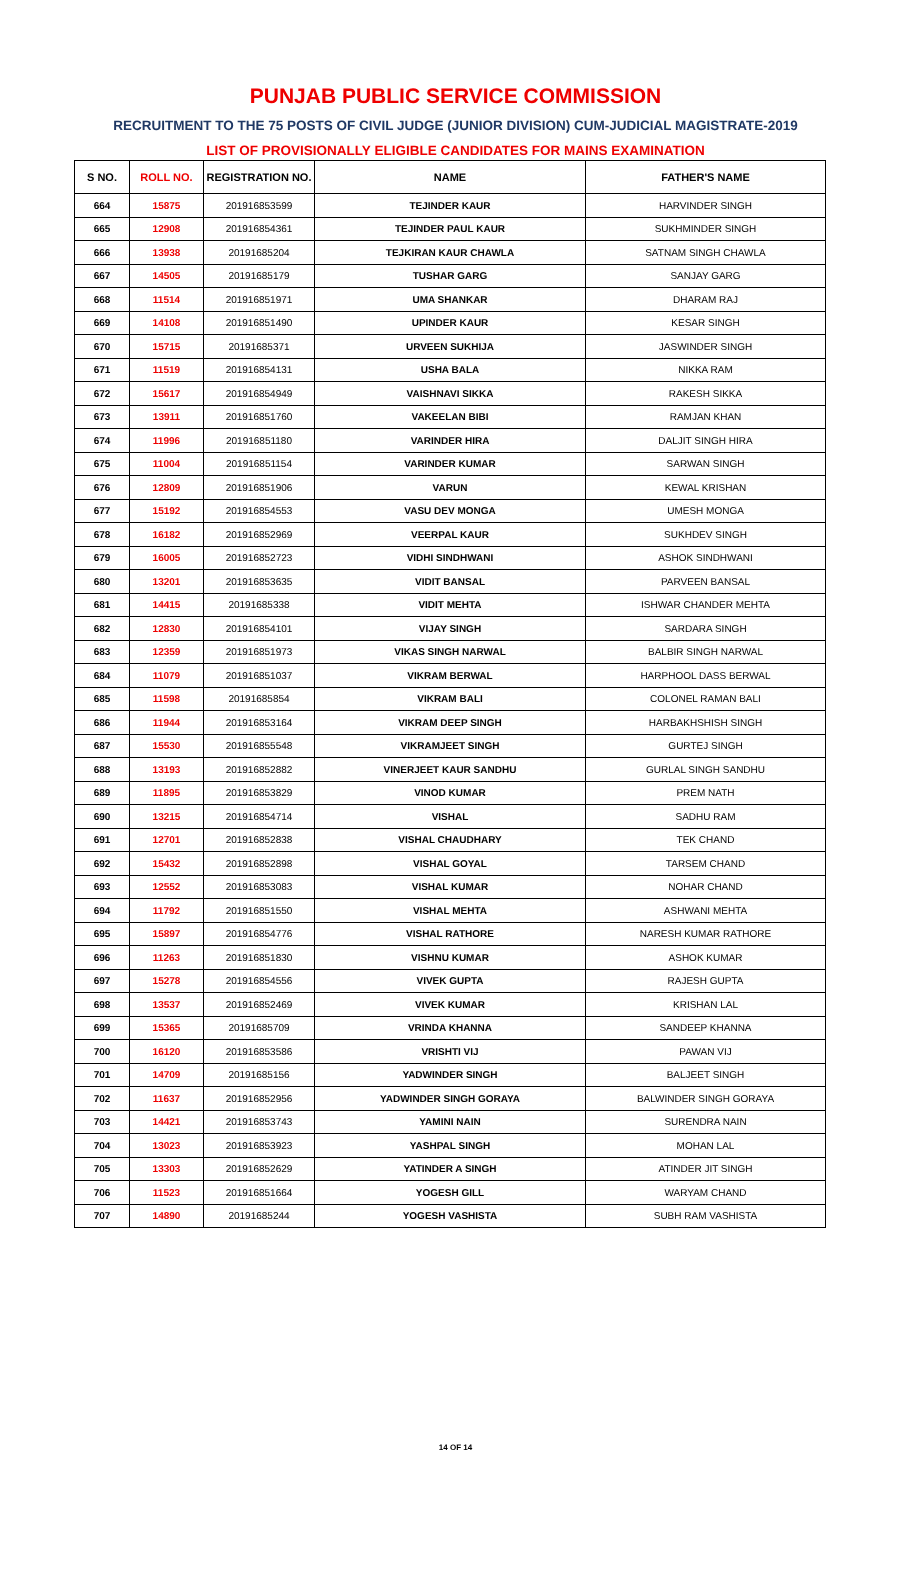PUNJAB PUBLIC SERVICE COMMISSION
RECRUITMENT TO THE 75 POSTS OF CIVIL JUDGE (JUNIOR DIVISION) CUM-JUDICIAL MAGISTRATE-2019
LIST OF PROVISIONALLY ELIGIBLE CANDIDATES FOR MAINS EXAMINATION
| S NO. | ROLL NO. | REGISTRATION NO. | NAME | FATHER'S NAME |
| --- | --- | --- | --- | --- |
| 664 | 15875 | 201916853599 | TEJINDER KAUR | HARVINDER SINGH |
| 665 | 12908 | 201916854361 | TEJINDER PAUL KAUR | SUKHMINDER SINGH |
| 666 | 13938 | 20191685204 | TEJKIRAN KAUR CHAWLA | SATNAM SINGH CHAWLA |
| 667 | 14505 | 20191685179 | TUSHAR GARG | SANJAY GARG |
| 668 | 11514 | 201916851971 | UMA SHANKAR | DHARAM RAJ |
| 669 | 14108 | 201916851490 | UPINDER KAUR | KESAR SINGH |
| 670 | 15715 | 20191685371 | URVEEN SUKHIJA | JASWINDER SINGH |
| 671 | 11519 | 201916854131 | USHA BALA | NIKKA RAM |
| 672 | 15617 | 201916854949 | VAISHNAVI SIKKA | RAKESH SIKKA |
| 673 | 13911 | 201916851760 | VAKEELAN BIBI | RAMJAN KHAN |
| 674 | 11996 | 201916851180 | VARINDER HIRA | DALJIT SINGH HIRA |
| 675 | 11004 | 201916851154 | VARINDER KUMAR | SARWAN SINGH |
| 676 | 12809 | 201916851906 | VARUN | KEWAL KRISHAN |
| 677 | 15192 | 201916854553 | VASU DEV MONGA | UMESH MONGA |
| 678 | 16182 | 201916852969 | VEERPAL KAUR | SUKHDEV SINGH |
| 679 | 16005 | 201916852723 | VIDHI SINDHWANI | ASHOK SINDHWANI |
| 680 | 13201 | 201916853635 | VIDIT BANSAL | PARVEEN BANSAL |
| 681 | 14415 | 20191685338 | VIDIT MEHTA | ISHWAR CHANDER MEHTA |
| 682 | 12830 | 201916854101 | VIJAY SINGH | SARDARA SINGH |
| 683 | 12359 | 201916851973 | VIKAS SINGH NARWAL | BALBIR SINGH NARWAL |
| 684 | 11079 | 201916851037 | VIKRAM BERWAL | HARPHOOL DASS BERWAL |
| 685 | 11598 | 20191685854 | VIKRAM BALI | COLONEL RAMAN BALI |
| 686 | 11944 | 201916853164 | VIKRAM DEEP SINGH | HARBAKHSHISH SINGH |
| 687 | 15530 | 201916855548 | VIKRAMJEET SINGH | GURTEJ SINGH |
| 688 | 13193 | 201916852882 | VINERJEET KAUR SANDHU | GURLAL SINGH SANDHU |
| 689 | 11895 | 201916853829 | VINOD KUMAR | PREM NATH |
| 690 | 13215 | 201916854714 | VISHAL | SADHU RAM |
| 691 | 12701 | 201916852838 | VISHAL CHAUDHARY | TEK CHAND |
| 692 | 15432 | 201916852898 | VISHAL GOYAL | TARSEM CHAND |
| 693 | 12552 | 201916853083 | VISHAL KUMAR | NOHAR CHAND |
| 694 | 11792 | 201916851550 | VISHAL MEHTA | ASHWANI MEHTA |
| 695 | 15897 | 201916854776 | VISHAL RATHORE | NARESH KUMAR RATHORE |
| 696 | 11263 | 201916851830 | VISHNU KUMAR | ASHOK KUMAR |
| 697 | 15278 | 201916854556 | VIVEK GUPTA | RAJESH GUPTA |
| 698 | 13537 | 201916852469 | VIVEK KUMAR | KRISHAN LAL |
| 699 | 15365 | 20191685709 | VRINDA KHANNA | SANDEEP KHANNA |
| 700 | 16120 | 201916853586 | VRISHTI VIJ | PAWAN VIJ |
| 701 | 14709 | 20191685156 | YADWINDER SINGH | BALJEET SINGH |
| 702 | 11637 | 201916852956 | YADWINDER SINGH GORAYA | BALWINDER SINGH GORAYA |
| 703 | 14421 | 201916853743 | YAMINI NAIN | SURENDRA NAIN |
| 704 | 13023 | 201916853923 | YASHPAL SINGH | MOHAN LAL |
| 705 | 13303 | 201916852629 | YATINDER A SINGH | ATINDER JIT SINGH |
| 706 | 11523 | 201916851664 | YOGESH GILL | WARYAM CHAND |
| 707 | 14890 | 20191685244 | YOGESH VASHISTA | SUBH RAM VASHISTA |
14 OF 14